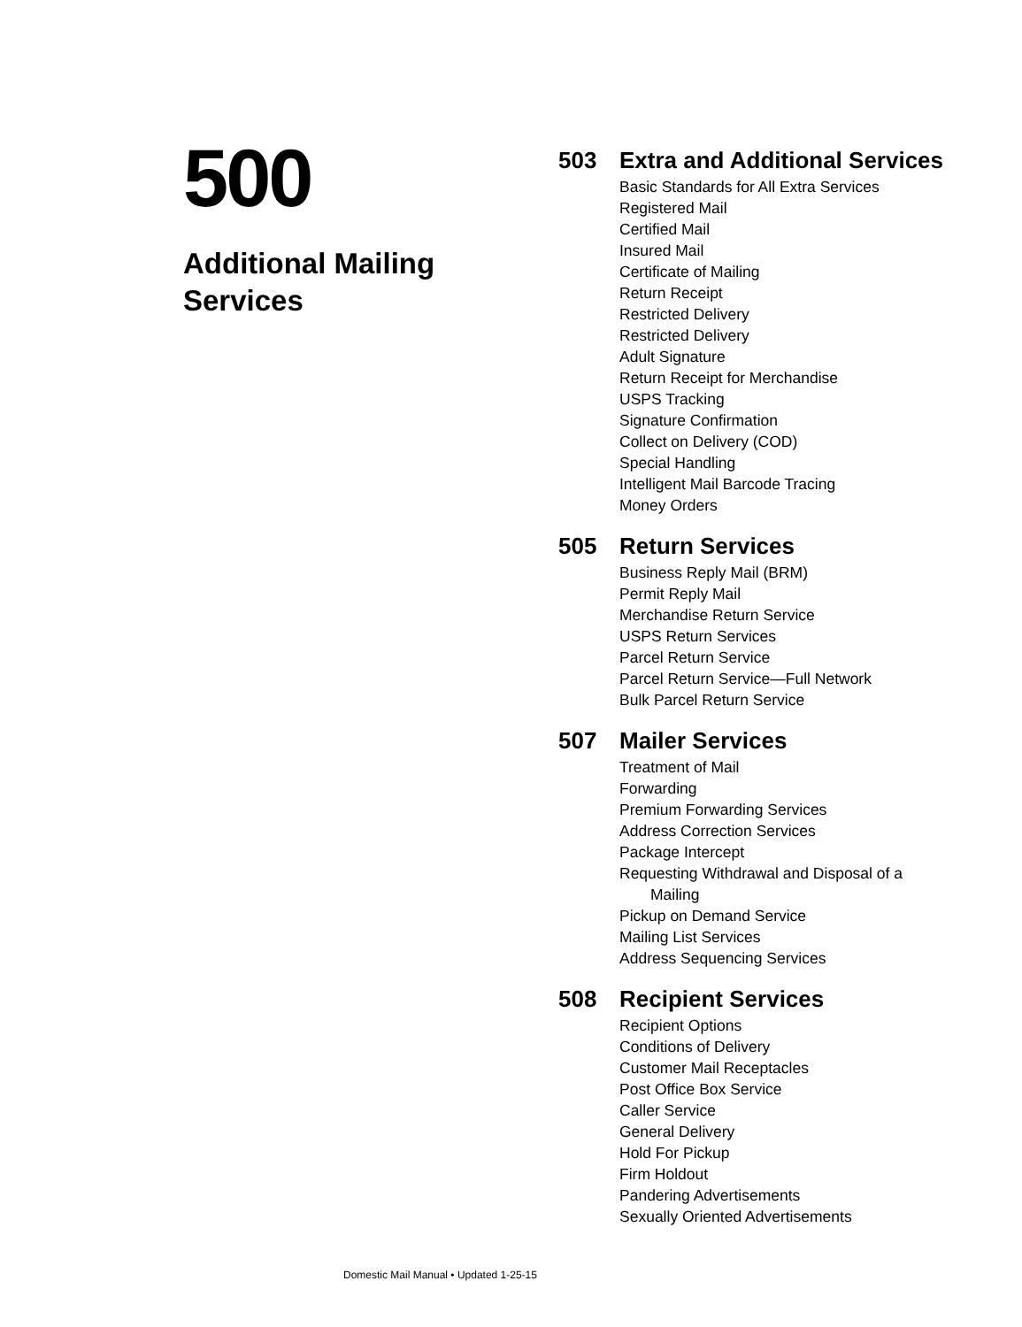500
Additional Mailing
Services
503 Extra and Additional Services
Basic Standards for All Extra Services
Registered Mail
Certified Mail
Insured Mail
Certificate of Mailing
Return Receipt
Restricted Delivery
Restricted Delivery
Adult Signature
Return Receipt for Merchandise
USPS Tracking
Signature Confirmation
Collect on Delivery (COD)
Special Handling
Intelligent Mail Barcode Tracing
Money Orders
505 Return Services
Business Reply Mail (BRM)
Permit Reply Mail
Merchandise Return Service
USPS Return Services
Parcel Return Service
Parcel Return Service—Full Network
Bulk Parcel Return Service
507 Mailer Services
Treatment of Mail
Forwarding
Premium Forwarding Services
Address Correction Services
Package Intercept
Requesting Withdrawal and Disposal of a
Mailing
Pickup on Demand Service
Mailing List Services
Address Sequencing Services
508 Recipient Services
Recipient Options
Conditions of Delivery
Customer Mail Receptacles
Post Office Box Service
Caller Service
General Delivery
Hold For Pickup
Firm Holdout
Pandering Advertisements
Sexually Oriented Advertisements
Domestic Mail Manual • Updated 1-25-15